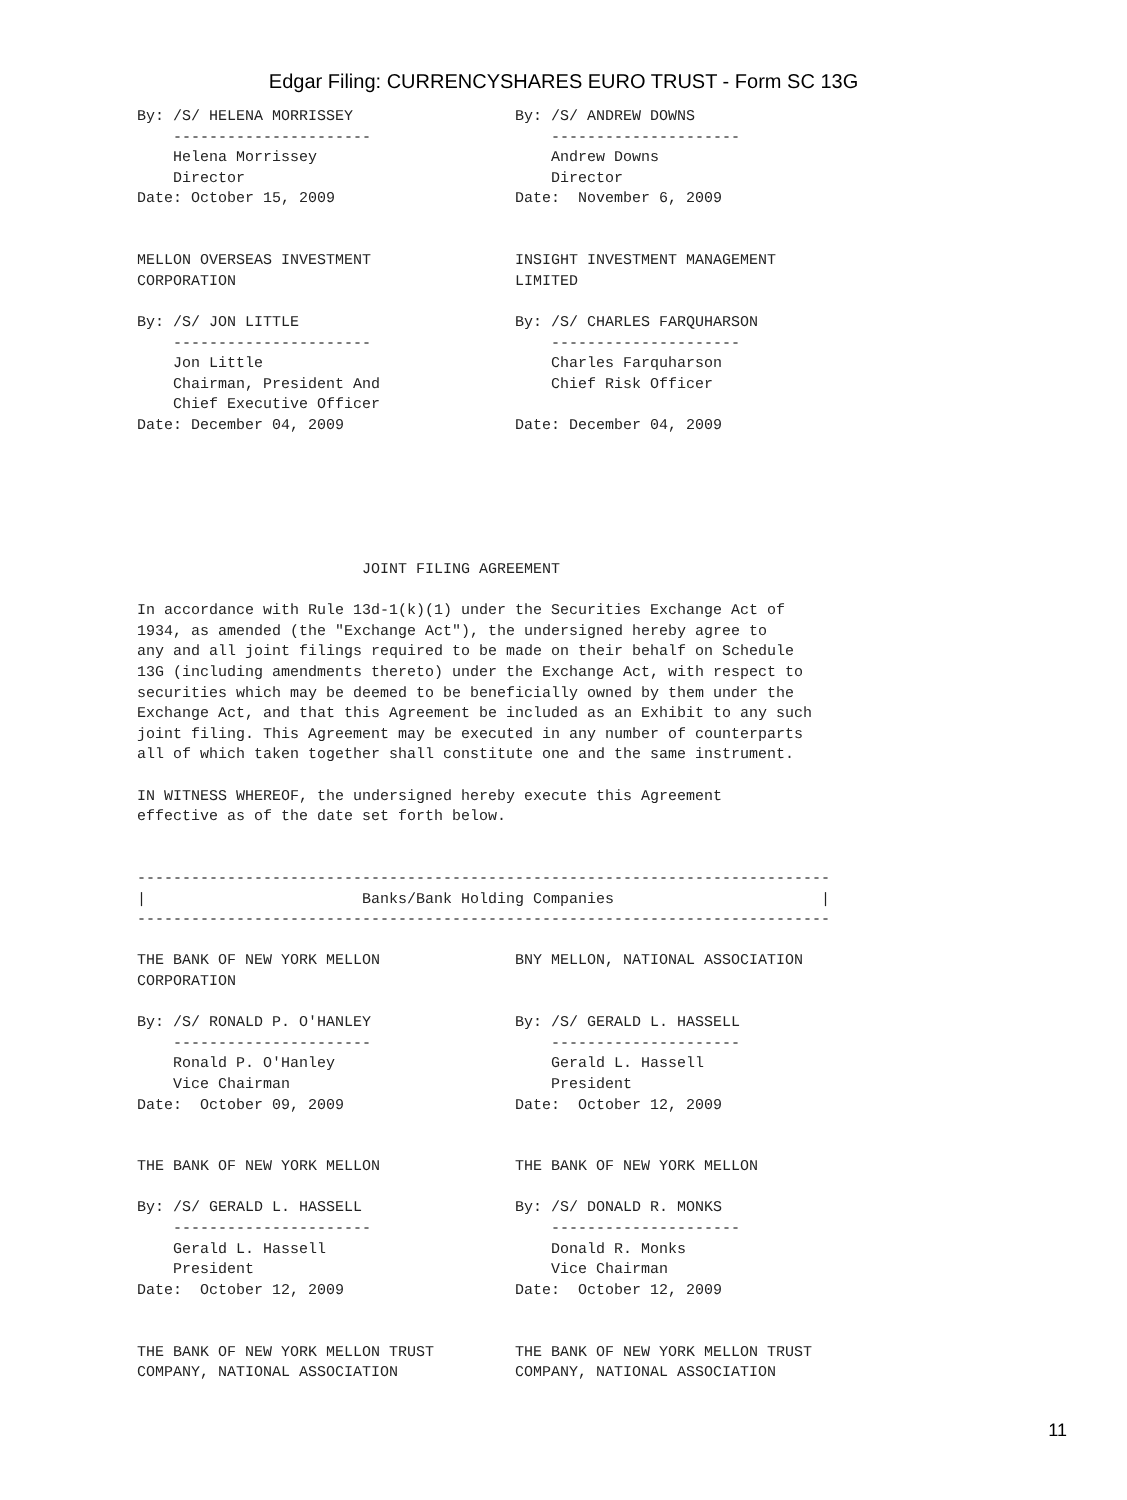Edgar Filing: CURRENCYSHARES EURO TRUST - Form SC 13G
By: /S/ HELENA MORRISSEY                  By: /S/ ANDREW DOWNS
    ----------------------                    ---------------------
    Helena Morrissey                          Andrew Downs
    Director                                  Director
Date: October 15, 2009                    Date:  November 6, 2009


MELLON OVERSEAS INVESTMENT                INSIGHT INVESTMENT MANAGEMENT
CORPORATION                               LIMITED

By: /S/ JON LITTLE                        By: /S/ CHARLES FARQUHARSON
    ----------------------                    ---------------------
    Jon Little                                Charles Farquharson
    Chairman, President And                   Chief Risk Officer
    Chief Executive Officer
Date: December 04, 2009                   Date: December 04, 2009






                         JOINT FILING AGREEMENT

In accordance with Rule 13d-1(k)(1) under the Securities Exchange Act of
1934, as amended (the "Exchange Act"), the undersigned hereby agree to
any and all joint filings required to be made on their behalf on Schedule
13G (including amendments thereto) under the Exchange Act, with respect to
securities which may be deemed to be beneficially owned by them under the
Exchange Act, and that this Agreement be included as an Exhibit to any such
joint filing. This Agreement may be executed in any number of counterparts
all of which taken together shall constitute one and the same instrument.

IN WITNESS WHEREOF, the undersigned hereby execute this Agreement
effective as of the date set forth below.


-----------------------------------------------------------------------------
|                        Banks/Bank Holding Companies                       |
-----------------------------------------------------------------------------

THE BANK OF NEW YORK MELLON               BNY MELLON, NATIONAL ASSOCIATION
CORPORATION

By: /S/ RONALD P. O'HANLEY                By: /S/ GERALD L. HASSELL
    ----------------------                    ---------------------
    Ronald P. O'Hanley                        Gerald L. Hassell
    Vice Chairman                             President
Date:  October 09, 2009                   Date:  October 12, 2009


THE BANK OF NEW YORK MELLON               THE BANK OF NEW YORK MELLON

By: /S/ GERALD L. HASSELL                 By: /S/ DONALD R. MONKS
    ----------------------                    ---------------------
    Gerald L. Hassell                         Donald R. Monks
    President                                 Vice Chairman
Date:  October 12, 2009                   Date:  October 12, 2009


THE BANK OF NEW YORK MELLON TRUST         THE BANK OF NEW YORK MELLON TRUST
COMPANY, NATIONAL ASSOCIATION             COMPANY, NATIONAL ASSOCIATION
11